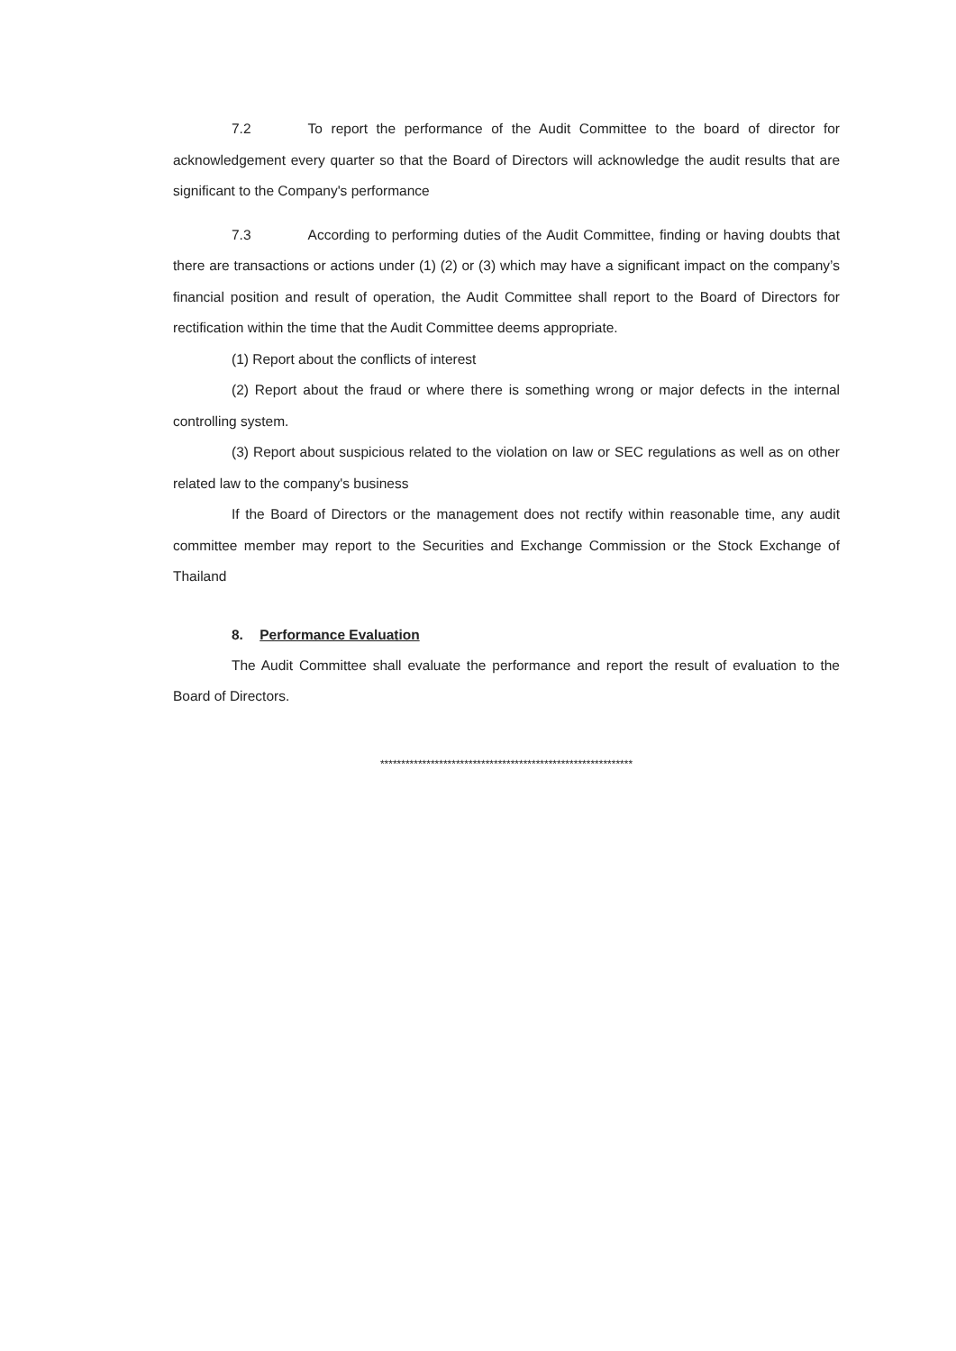7.2 To report the performance of the Audit Committee to the board of director for acknowledgement every quarter so that the Board of Directors will acknowledge the audit results that are significant to the Company's performance
7.3 According to performing duties of the Audit Committee, finding or having doubts that there are transactions or actions under (1) (2) or (3) which may have a significant impact on the company’s financial position and result of operation, the Audit Committee shall report to the Board of Directors for rectification within the time that the Audit Committee deems appropriate.
(1) Report about the conflicts of interest
(2) Report about the fraud or where there is something wrong or major defects in the internal controlling system.
(3) Report about suspicious related to the violation on law or SEC regulations as well as on other related law to the company's business
If the Board of Directors or the management does not rectify within reasonable time, any audit committee member may report to the Securities and Exchange Commission or the Stock Exchange of Thailand
8. Performance Evaluation
The Audit Committee shall evaluate the performance and report the result of evaluation to the Board of Directors.
************************************************************